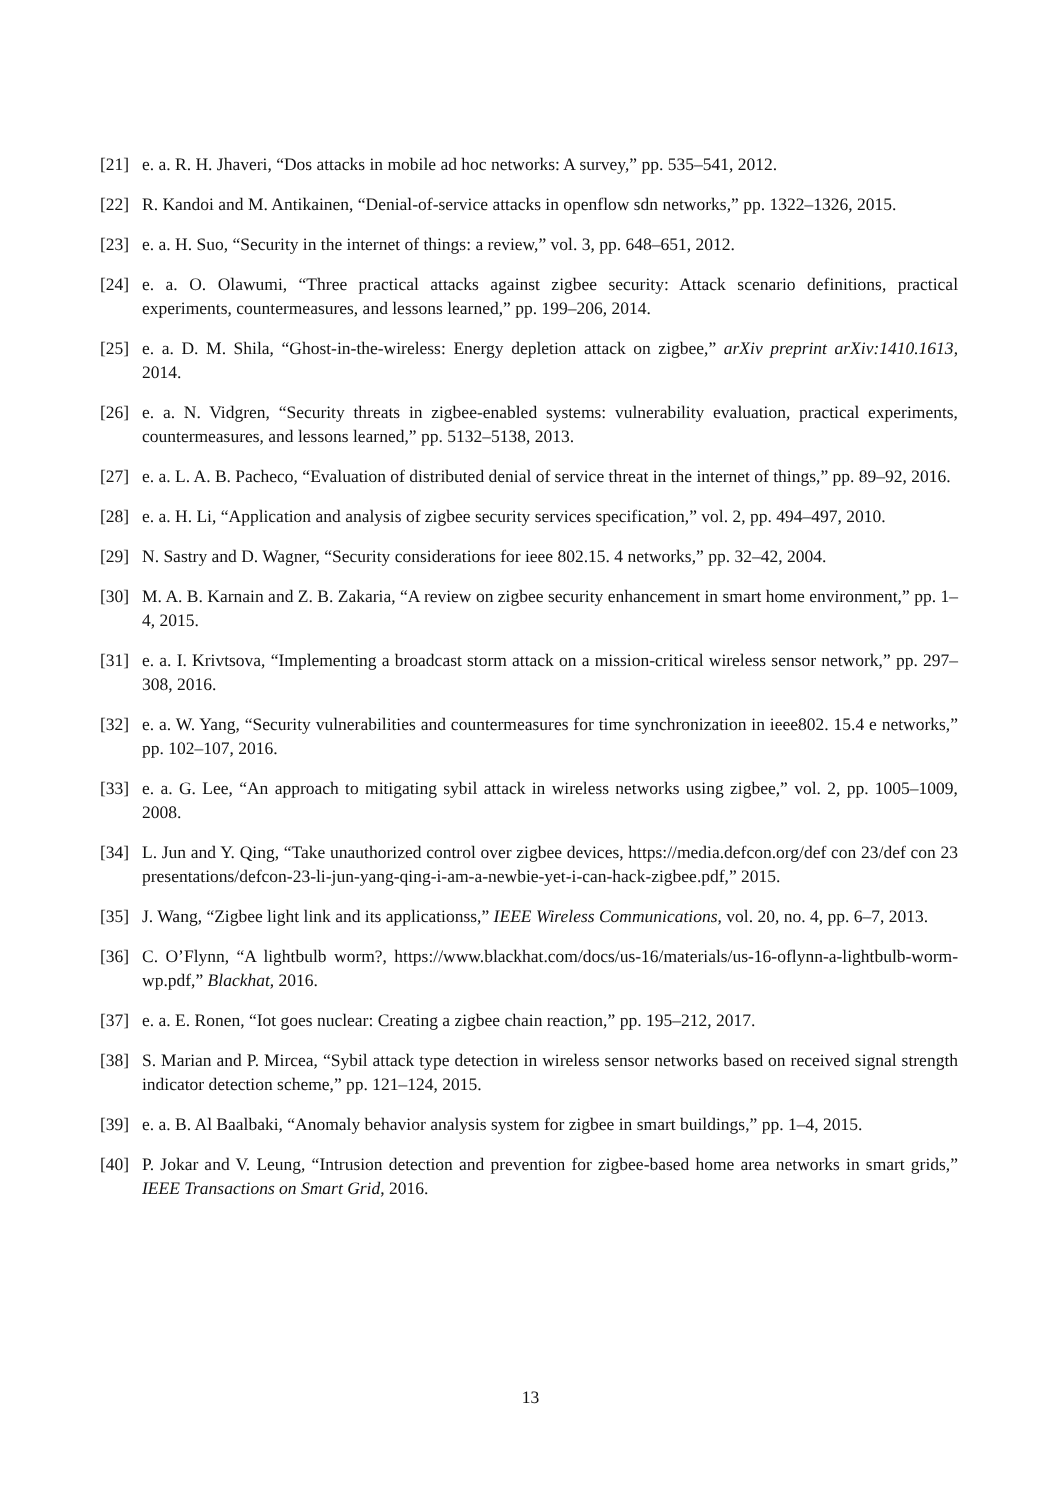[21] e. a. R. H. Jhaveri, “Dos attacks in mobile ad hoc networks: A survey,” pp. 535–541, 2012.
[22] R. Kandoi and M. Antikainen, “Denial-of-service attacks in openflow sdn networks,” pp. 1322–1326, 2015.
[23] e. a. H. Suo, “Security in the internet of things: a review,” vol. 3, pp. 648–651, 2012.
[24] e. a. O. Olawumi, “Three practical attacks against zigbee security: Attack scenario definitions, practical experiments, countermeasures, and lessons learned,” pp. 199–206, 2014.
[25] e. a. D. M. Shila, “Ghost-in-the-wireless: Energy depletion attack on zigbee,” arXiv preprint arXiv:1410.1613, 2014.
[26] e. a. N. Vidgren, “Security threats in zigbee-enabled systems: vulnerability evaluation, practical experiments, countermeasures, and lessons learned,” pp. 5132–5138, 2013.
[27] e. a. L. A. B. Pacheco, “Evaluation of distributed denial of service threat in the internet of things,” pp. 89–92, 2016.
[28] e. a. H. Li, “Application and analysis of zigbee security services specification,” vol. 2, pp. 494–497, 2010.
[29] N. Sastry and D. Wagner, “Security considerations for ieee 802.15. 4 networks,” pp. 32–42, 2004.
[30] M. A. B. Karnain and Z. B. Zakaria, “A review on zigbee security enhancement in smart home environment,” pp. 1–4, 2015.
[31] e. a. I. Krivtsova, “Implementing a broadcast storm attack on a mission-critical wireless sensor network,” pp. 297–308, 2016.
[32] e. a. W. Yang, “Security vulnerabilities and countermeasures for time synchronization in ieee802. 15.4 e networks,” pp. 102–107, 2016.
[33] e. a. G. Lee, “An approach to mitigating sybil attack in wireless networks using zigbee,” vol. 2, pp. 1005–1009, 2008.
[34] L. Jun and Y. Qing, “Take unauthorized control over zigbee devices, https://media.defcon.org/def con 23/def con 23 presentations/defcon-23-li-jun-yang-qing-i-am-a-newbie-yet-i-can-hack-zigbee.pdf,” 2015.
[35] J. Wang, “Zigbee light link and its applicationss,” IEEE Wireless Communications, vol. 20, no. 4, pp. 6–7, 2013.
[36] C. O’Flynn, “A lightbulb worm?, https://www.blackhat.com/docs/us-16/materials/us-16-oflynn-a-lightbulb-worm-wp.pdf,” Blackhat, 2016.
[37] e. a. E. Ronen, “Iot goes nuclear: Creating a zigbee chain reaction,” pp. 195–212, 2017.
[38] S. Marian and P. Mircea, “Sybil attack type detection in wireless sensor networks based on received signal strength indicator detection scheme,” pp. 121–124, 2015.
[39] e. a. B. Al Baalbaki, “Anomaly behavior analysis system for zigbee in smart buildings,” pp. 1–4, 2015.
[40] P. Jokar and V. Leung, “Intrusion detection and prevention for zigbee-based home area networks in smart grids,” IEEE Transactions on Smart Grid, 2016.
13